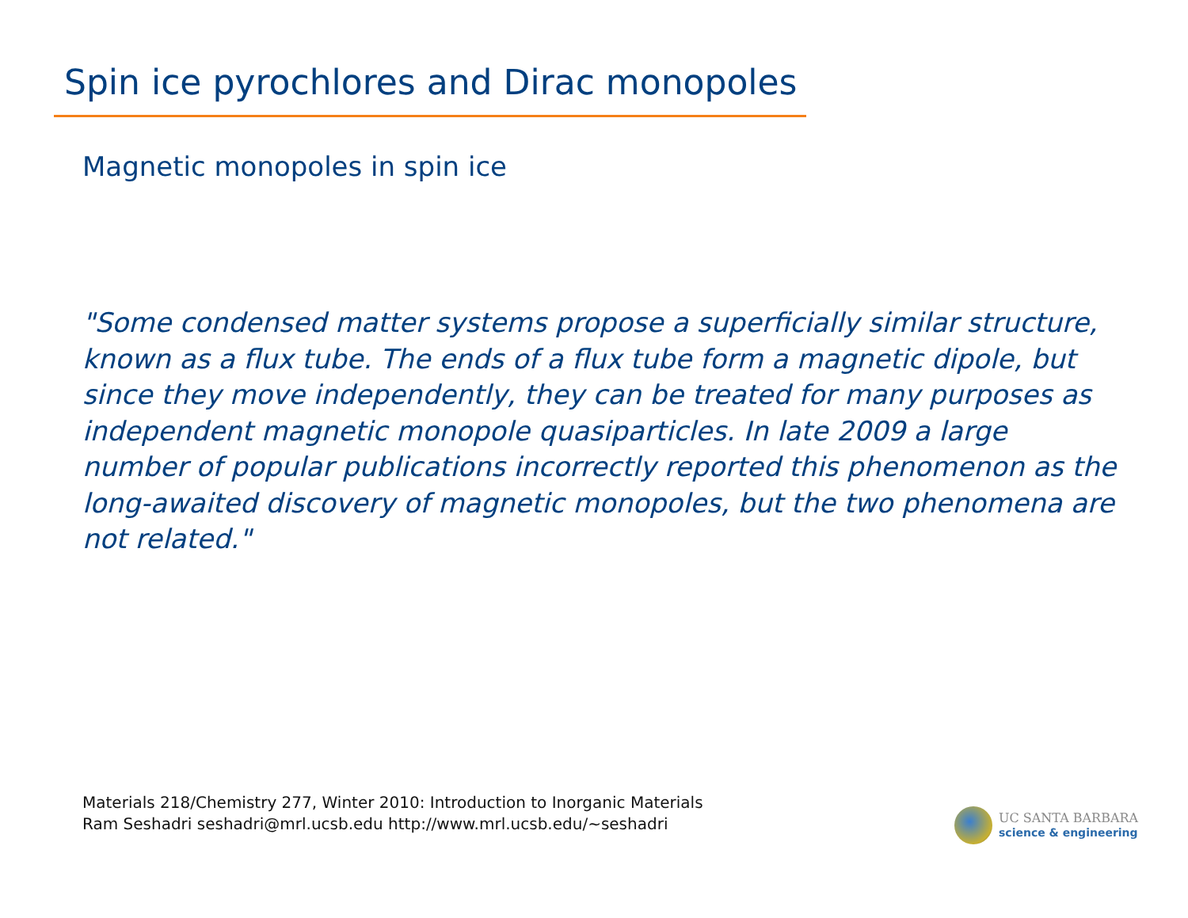Spin ice pyrochlores and Dirac monopoles
Magnetic monopoles in spin ice
"Some condensed matter systems propose a superficially similar structure, known as a flux tube. The ends of a flux tube form a magnetic dipole, but since they move independently, they can be treated for many purposes as independent magnetic monopole quasiparticles. In late 2009 a large number of popular publications incorrectly reported this phenomenon as the long-awaited discovery of magnetic monopoles, but the two phenomena are not related."
Materials 218/Chemistry 277, Winter 2010: Introduction to Inorganic Materials
Ram Seshadri seshadri@mrl.ucsb.edu http://www.mrl.ucsb.edu/~seshadri
UC SANTA BARBARA
science & engineering